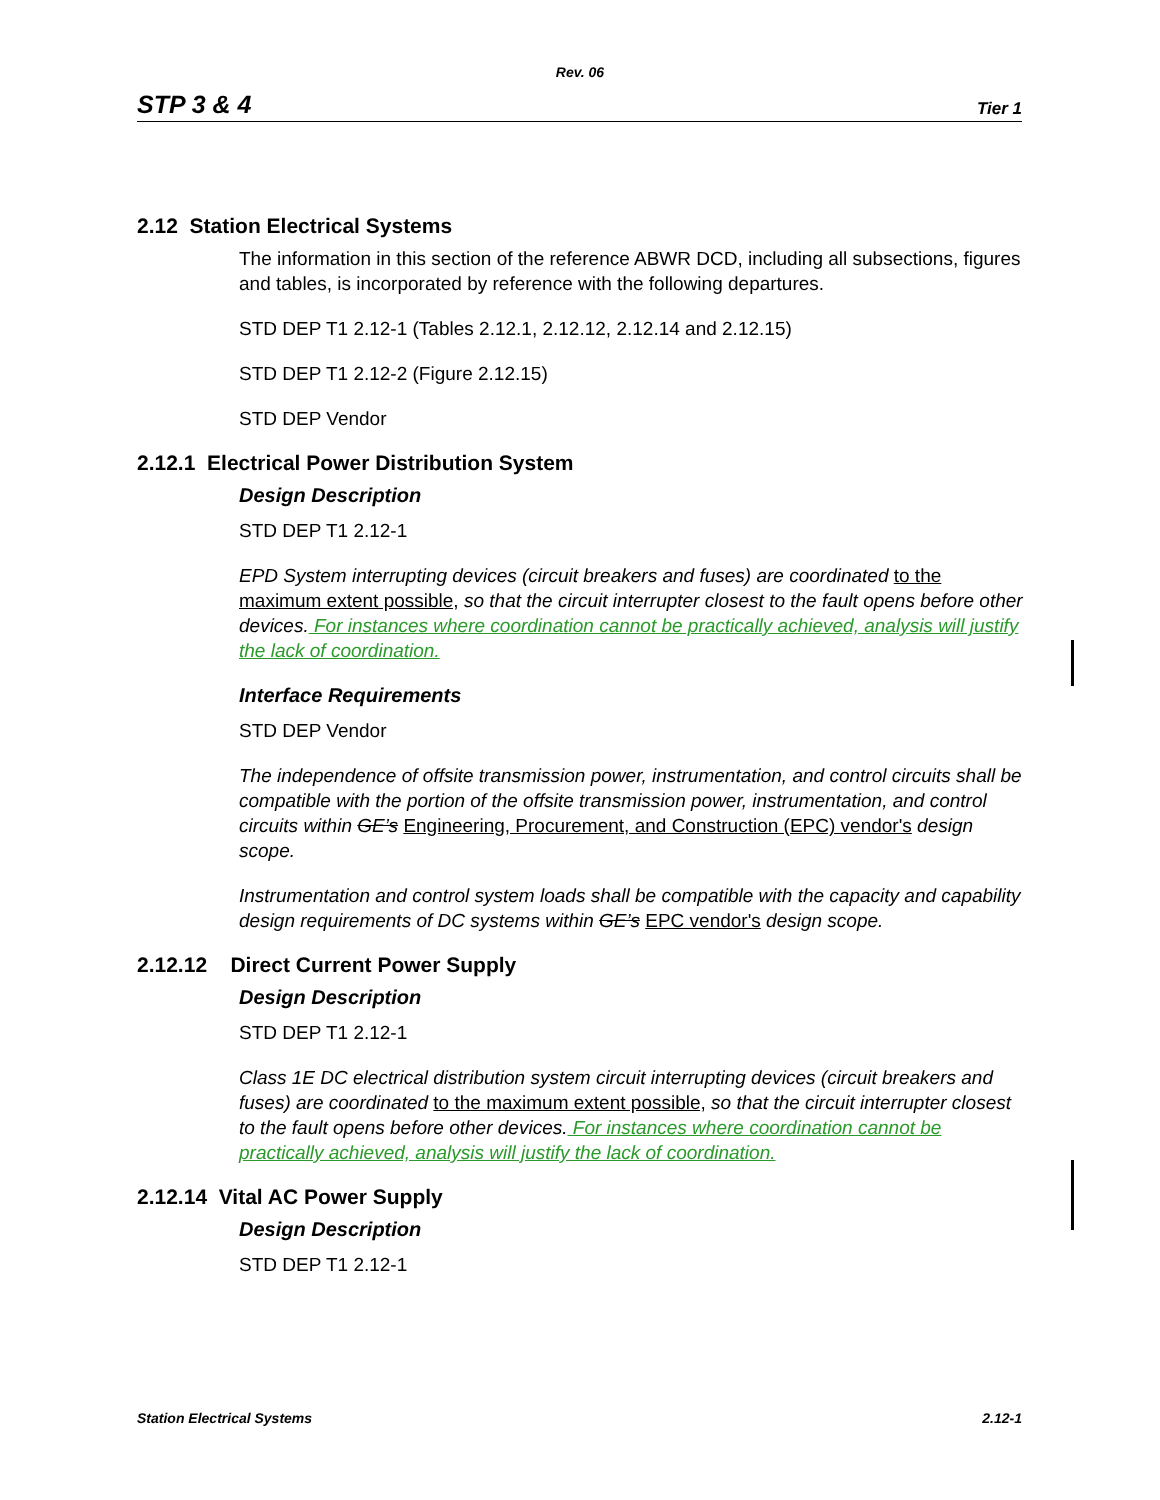Rev. 06
STP 3 & 4 Tier 1
2.12 Station Electrical Systems
The information in this section of the reference ABWR DCD, including all subsections, figures and tables, is incorporated by reference with the following departures.
STD DEP T1 2.12-1 (Tables 2.12.1, 2.12.12, 2.12.14 and 2.12.15)
STD DEP T1 2.12-2 (Figure 2.12.15)
STD DEP Vendor
2.12.1 Electrical Power Distribution System
Design Description
STD DEP T1 2.12-1
EPD System interrupting devices (circuit breakers and fuses) are coordinated to the maximum extent possible, so that the circuit interrupter closest to the fault opens before other devices. For instances where coordination cannot be practically achieved, analysis will justify the lack of coordination.
Interface Requirements
STD DEP Vendor
The independence of offsite transmission power, instrumentation, and control circuits shall be compatible with the portion of the offsite transmission power, instrumentation, and control circuits within GE’s Engineering, Procurement, and Construction (EPC) vendor's design scope.
Instrumentation and control system loads shall be compatible with the capacity and capability design requirements of DC systems within GE’s EPC vendor's design scope.
2.12.12 Direct Current Power Supply
Design Description
STD DEP T1 2.12-1
Class 1E DC electrical distribution system circuit interrupting devices (circuit breakers and fuses) are coordinated to the maximum extent possible, so that the circuit interrupter closest to the fault opens before other devices. For instances where coordination cannot be practically achieved, analysis will justify the lack of coordination.
2.12.14 Vital AC Power Supply
Design Description
STD DEP T1 2.12-1
Station Electrical Systems 2.12-1